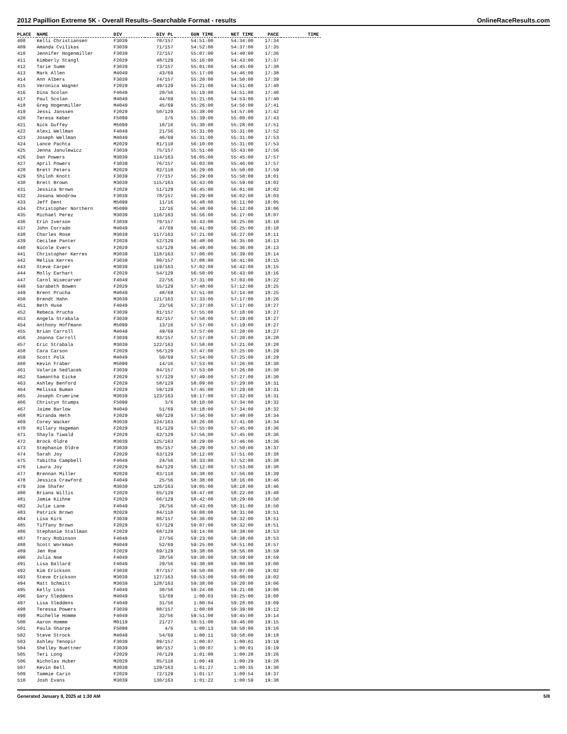2012 Papillion Extreme 5K - Overall Results--Searchable Format - results OnlineRaceResults.com
| PLACE | NAME | DIV | DIV PL | GUN TIME | NET TIME | PACE | TIME |
| --- | --- | --- | --- | --- | --- | --- | --- |
| 408 | Kelli Christiansen | F3039 | 70/157 | 54:51:00 | 54:34:00 | 17:34 | |
| 409 | Amanda Cvilikas | F3039 | 71/157 | 54:52:00 | 54:37:00 | 17:35 | |
| 410 | Jennifer Hogenmiller | F3039 | 72/157 | 55:07:00 | 54:40:00 | 17:36 | |
| 411 | Kimberly Stangl | F2029 | 48/129 | 55:16:00 | 54:43:00 | 17:37 | |
| 412 | Tarie Summ | F3039 | 73/157 | 55:01:00 | 54:45:00 | 17:38 | |
| 413 | Mark Allen | M4049 | 43/69 | 55:17:00 | 54:46:00 | 17:38 | |
| 414 | Ann Albers | F3039 | 74/157 | 55:20:00 | 54:50:00 | 17:39 | |
| 415 | Veronica Wagner | F2029 | 49/129 | 55:21:00 | 54:51:00 | 17:40 | |
| 416 | Dina Scolan | F4049 | 20/56 | 55:19:00 | 54:51:00 | 17:40 | |
| 417 | Paul Scolan | M4049 | 44/69 | 55:21:00 | 54:53:00 | 17:40 | |
| 418 | Greg Hogenmiller | M4049 | 45/69 | 55:26:00 | 54:56:00 | 17:41 | |
| 419 | Jessi Janssen | F2029 | 50/129 | 55:38:00 | 54:57:00 | 17:42 | |
| 420 | Teresa Keber | F5099 | 2/6 | 55:39:00 | 55:00:00 | 17:43 | |
| 421 | Nick Guffey | M5099 | 10/16 | 55:30:00 | 55:28:00 | 17:51 | |
| 422 | Alexi Wellman | F4049 | 21/56 | 55:31:00 | 55:31:00 | 17:52 | |
| 423 | Joseph Wellman | M4049 | 46/69 | 55:31:00 | 55:31:00 | 17:53 | |
| 424 | Lance Pachta | M2029 | 81/110 | 56:10:00 | 55:31:00 | 17:53 | |
| 425 | Jenna Janulewicz | F3039 | 75/157 | 55:51:00 | 55:43:00 | 17:56 | |
| 426 | Dan Powers | M3039 | 114/163 | 56:05:00 | 55:45:00 | 17:57 | |
| 427 | April Powers | F3039 | 76/157 | 56:03:00 | 55:46:00 | 17:57 | |
| 428 | Brett Peters | M2029 | 82/110 | 56:29:00 | 55:50:00 | 17:59 | |
| 429 | Shiloh Knott | F3039 | 77/157 | 56:29:00 | 55:58:00 | 18:01 | |
| 430 | Brett Brown | M3039 | 115/163 | 56:43:00 | 55:59:00 | 18:02 | |
| 431 | Jessica Brown | F2029 | 51/129 | 56:45:00 | 56:01:00 | 18:02 | |
| 432 | Josana Woodrow | F3039 | 78/157 | 56:29:00 | 56:02:00 | 18:03 | |
| 433 | Jeff Dent | M5099 | 11/16 | 56:48:00 | 56:11:00 | 18:05 | |
| 434 | Christopher Northern | M5099 | 12/16 | 56:48:00 | 56:12:00 | 18:06 | |
| 435 | Michael Perez | M3039 | 116/163 | 56:56:00 | 56:17:00 | 18:07 | |
| 436 | Erin Iverson | F3039 | 79/157 | 56:43:00 | 56:25:00 | 18:10 | |
| 437 | John Corrado | M4049 | 47/69 | 56:41:00 | 56:25:00 | 18:10 | |
| 438 | Charles Rose | M3039 | 117/163 | 57:21:00 | 56:27:00 | 18:11 | |
| 439 | Cecilee Panter | F2029 | 52/129 | 56:48:00 | 56:35:00 | 18:13 | |
| 440 | Nicole Evers | F2029 | 53/129 | 56:49:00 | 56:36:00 | 18:13 | |
| 441 | Christopher Kerres | M3039 | 118/163 | 57:06:00 | 56:39:00 | 18:14 | |
| 442 | Melisa Kerres | F3039 | 80/157 | 57:08:00 | 56:41:00 | 18:15 | |
| 443 | Steve Carper | M3039 | 119/163 | 57:02:00 | 56:42:00 | 18:15 | |
| 444 | Molly Earhart | F2029 | 54/129 | 56:50:00 | 56:43:00 | 18:16 | |
| 447 | Carol Wisecarver | F4049 | 22/56 | 57:31:00 | 57:03:00 | 18:22 | |
| 448 | Sarabeth Bowen | F2029 | 55/129 | 57:48:00 | 57:12:00 | 18:25 | |
| 449 | Brent Prucha | M4049 | 48/69 | 57:51:00 | 57:14:00 | 18:25 | |
| 450 | Brendt Hahn | M3039 | 121/163 | 57:33:00 | 57:17:00 | 18:26 | |
| 451 | Beth Huse | F4049 | 23/56 | 57:37:00 | 57:17:00 | 18:27 | |
| 452 | Rebeca Prucha | F3039 | 81/157 | 57:55:00 | 57:18:00 | 18:27 | |
| 453 | Angela Strabala | F3039 | 82/157 | 57:58:00 | 57:19:00 | 18:27 | |
| 454 | Anthony Hoffmann | M5099 | 13/16 | 57:57:00 | 57:19:00 | 18:27 | |
| 455 | Brian Carroll | M4049 | 49/69 | 57:57:00 | 57:20:00 | 18:27 | |
| 456 | Joanna Carroll | F3039 | 83/157 | 57:57:00 | 57:20:00 | 18:28 | |
| 457 | Eric Strabala | M3039 | 122/163 | 57:58:00 | 57:21:00 | 18:28 | |
| 458 | Cara Carson | F2029 | 56/129 | 57:47:00 | 57:25:00 | 18:29 | |
| 459 | Scott Polk | M4049 | 50/69 | 57:54:00 | 57:25:00 | 18:29 | |
| 460 | Kevin Fraber | M5099 | 14/16 | 57:53:00 | 57:26:00 | 18:30 | |
| 461 | Valarie Sedlacek | F3039 | 84/157 | 57:53:00 | 57:26:00 | 18:30 | |
| 462 | Samantha Eicke | F2029 | 57/129 | 57:49:00 | 57:27:00 | 18:30 | |
| 463 | Ashley Benford | F2029 | 58/129 | 58:09:00 | 57:29:00 | 18:31 | |
| 464 | Melissa Buman | F2029 | 59/129 | 57:45:00 | 57:29:00 | 18:31 | |
| 465 | Joseph Crumrine | M3039 | 123/163 | 58:17:00 | 57:32:00 | 18:31 | |
| 466 | Christyn Stumps | F5099 | 3/6 | 58:10:00 | 57:34:00 | 18:32 | |
| 467 | Jaime Barlow | M4049 | 51/69 | 58:18:00 | 57:34:00 | 18:32 | |
| 468 | Miranda Heth | F2029 | 60/129 | 57:56:00 | 57:40:00 | 18:34 | |
| 469 | Corey Wacker | M3039 | 124/163 | 58:26:00 | 57:41:00 | 18:34 | |
| 470 | Hillary Hageman | F2029 | 61/129 | 57:55:00 | 57:45:00 | 18:36 | |
| 471 | Shayla Tiwald | F2029 | 62/129 | 57:56:00 | 57:45:00 | 18:36 | |
| 472 | Brock Oldre | M3039 | 125/163 | 58:29:00 | 57:46:00 | 18:36 | |
| 473 | Stephanie Oldre | F3039 | 85/157 | 58:29:00 | 57:50:00 | 18:37 | |
| 474 | Sarah Joy | F2029 | 63/129 | 58:12:00 | 57:51:00 | 18:38 | |
| 475 | Tabitha Campbell | F4049 | 24/56 | 58:33:00 | 57:52:00 | 18:38 | |
| 476 | Laura Joy | F2029 | 64/129 | 58:12:00 | 57:53:00 | 18:38 | |
| 477 | Brennan Miller | M2029 | 83/110 | 58:38:00 | 57:56:00 | 18:39 | |
| 478 | Jessica Crawford | F4049 | 25/56 | 58:38:00 | 58:16:00 | 18:46 | |
| 479 | Joe Shafer | M3039 | 126/163 | 59:05:00 | 58:18:00 | 18:46 | |
| 480 | Briana Willis | F2029 | 65/129 | 58:47:00 | 58:22:00 | 18:48 | |
| 481 | Jamie Kiihne | F2029 | 66/129 | 58:42:00 | 58:29:00 | 18:50 | |
| 482 | Julie Lane | F4049 | 26/56 | 58:43:00 | 58:31:00 | 18:50 | |
| 483 | Patrick Brown | M2029 | 84/110 | 59:08:00 | 58:31:00 | 18:51 | |
| 484 | Lisa Kirk | F3039 | 86/157 | 58:36:00 | 58:32:00 | 18:51 | |
| 485 | Tiffany Brown | F2029 | 67/129 | 59:07:00 | 58:32:00 | 18:51 | |
| 486 | Stephanie Stallman | F2029 | 68/129 | 59:14:00 | 58:38:00 | 18:53 | |
| 487 | Tracy Robinson | F4049 | 27/56 | 59:23:00 | 58:38:00 | 18:53 | |
| 488 | Scott Workman | M4049 | 52/69 | 59:25:00 | 58:51:00 | 18:57 | |
| 489 | Jen Roe | F2029 | 69/129 | 59:38:00 | 58:56:00 | 18:59 | |
| 490 | Julia Noe | F4049 | 28/56 | 59:30:00 | 58:59:00 | 18:59 | |
| 491 | Lisa Ballard | F4049 | 29/56 | 59:30:00 | 59:00:00 | 19:00 | |
| 492 | Kim Erickson | F3039 | 87/157 | 59:50:00 | 59:07:00 | 19:02 | |
| 493 | Steve Erickson | M3039 | 127/163 | 59:53:00 | 59:08:00 | 19:02 | |
| 494 | Matt Schmitt | M3039 | 128/163 | 59:38:00 | 59:20:00 | 19:06 | |
| 495 | Kelly Loss | F4049 | 30/56 | 59:24:00 | 59:21:00 | 19:06 | |
| 496 | Gary Sleddens | M4049 | 53/69 | 1:00:03 | 59:25:00 | 19:08 | |
| 497 | Lisa Sleddens | F4049 | 31/56 | 1:00:04 | 59:28:00 | 19:09 | |
| 498 | Teressa Powers | F3039 | 88/157 | 1:00:08 | 59:39:00 | 19:12 | |
| 499 | Michelle Homme | F4049 | 32/56 | 59:51:00 | 59:45:00 | 19:14 | |
| 500 | Aaron Homme | M0119 | 21/27 | 59:51:00 | 59:46:00 | 19:15 | |
| 501 | Paula Sharpe | F5099 | 4/6 | 1:00:13 | 59:50:00 | 19:16 | |
| 502 | Steve Strock | M4049 | 54/69 | 1:00:11 | 59:58:00 | 19:18 | |
| 503 | Ashley Tenopir | F3039 | 89/157 | 1:00:07 | 1:00:01 | 19:19 | |
| 504 | Shelley Buettner | F3039 | 90/157 | 1:00:07 | 1:00:01 | 19:19 | |
| 505 | Teri Long | F2029 | 70/129 | 1:01:00 | 1:00:20 | 19:26 | |
| 506 | Nicholas Huber | M2029 | 85/110 | 1:00:49 | 1:00:29 | 19:28 | |
| 507 | Kevin Bell | M3039 | 129/163 | 1:01:27 | 1:00:35 | 19:30 | |
| 509 | Tammie Carin | F2029 | 72/129 | 1:01:17 | 1:00:54 | 19:37 | |
| 510 | Josh Evans | M3039 | 130/163 | 1:01:22 | 1:00:59 | 19:38 | |
Generated January 8, 2025 at 1:30 AM 5/8